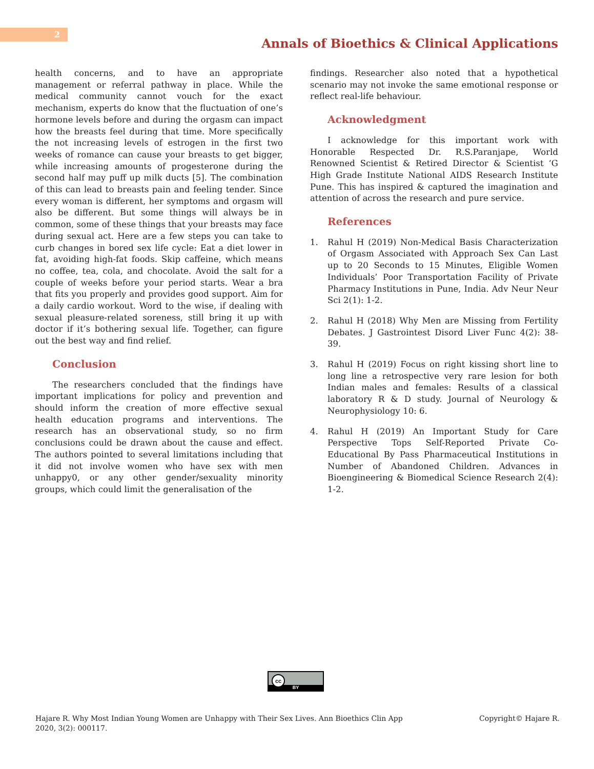2
Annals of Bioethics & Clinical Applications
health concerns, and to have an appropriate management or referral pathway in place. While the medical community cannot vouch for the exact mechanism, experts do know that the fluctuation of one’s hormone levels before and during the orgasm can impact how the breasts feel during that time. More specifically the not increasing levels of estrogen in the first two weeks of romance can cause your breasts to get bigger, while increasing amounts of progesterone during the second half may puff up milk ducts [5]. The combination of this can lead to breasts pain and feeling tender. Since every woman is different, her symptoms and orgasm will also be different. But some things will always be in common, some of these things that your breasts may face during sexual act. Here are a few steps you can take to curb changes in bored sex life cycle: Eat a diet lower in fat, avoiding high-fat foods. Skip caffeine, which means no coffee, tea, cola, and chocolate. Avoid the salt for a couple of weeks before your period starts. Wear a bra that fits you properly and provides good support. Aim for a daily cardio workout. Word to the wise, if dealing with sexual pleasure-related soreness, still bring it up with doctor if it’s bothering sexual life. Together, can figure out the best way and find relief.
Conclusion
The researchers concluded that the findings have important implications for policy and prevention and should inform the creation of more effective sexual health education programs and interventions. The research has an observational study, so no firm conclusions could be drawn about the cause and effect. The authors pointed to several limitations including that it did not involve women who have sex with men unhappy0, or any other gender/sexuality minority groups, which could limit the generalisation of the
findings. Researcher also noted that a hypothetical scenario may not invoke the same emotional response or reflect real-life behaviour.
Acknowledgment
I acknowledge for this important work with Honorable Respected Dr. R.S.Paranjape, World Renowned Scientist & Retired Director & Scientist ‘G High Grade Institute National AIDS Research Institute Pune. This has inspired & captured the imagination and attention of across the research and pure service.
References
1. Rahul H (2019) Non-Medical Basis Characterization of Orgasm Associated with Approach Sex Can Last up to 20 Seconds to 15 Minutes, Eligible Women Individuals’ Poor Transportation Facility of Private Pharmacy Institutions in Pune, India. Adv Neur Neur Sci 2(1): 1-2.
2. Rahul H (2018) Why Men are Missing from Fertility Debates. J Gastrointest Disord Liver Func 4(2): 38-39.
3. Rahul H (2019) Focus on right kissing short line to long line a retrospective very rare lesion for both Indian males and females: Results of a classical laboratory R & D study. Journal of Neurology & Neurophysiology 10: 6.
4. Rahul H (2019) An Important Study for Care Perspective Tops Self-Reported Private Co- Educational By Pass Pharmaceutical Institutions in Number of Abandoned Children. Advances in Bioengineering & Biomedical Science Research 2(4): 1-2.
BY
cc
Hajare R. Why Most Indian Young Women are Unhappy with Their Sex Lives. Ann Bioethics Clin App
2020, 3(2): 000117.
Copyright© Hajare R.